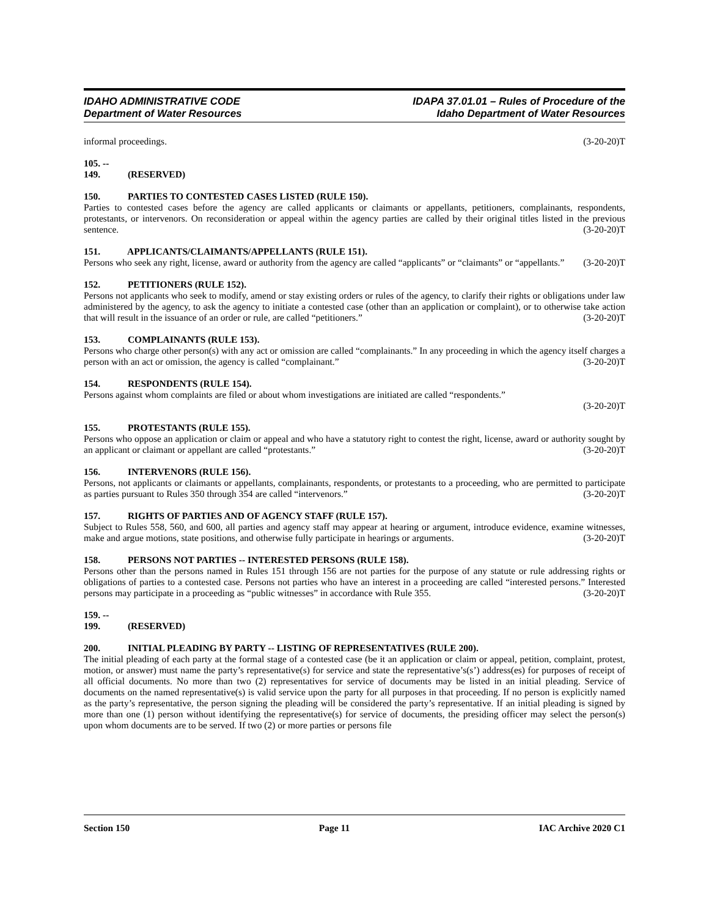IDAHO ADMINISTRATIVE CODE
Department of Water Resources
IDAPA 37.01.01 – Rules of Procedure of the
Idaho Department of Water Resources
informal proceedings. (3-20-20)T
105. -- 149. (RESERVED)
150. PARTIES TO CONTESTED CASES LISTED (RULE 150).
Parties to contested cases before the agency are called applicants or claimants or appellants, petitioners, complainants, respondents, protestants, or intervenors. On reconsideration or appeal within the agency parties are called by their original titles listed in the previous sentence. (3-20-20)T
151. APPLICANTS/CLAIMANTS/APPELLANTS (RULE 151).
Persons who seek any right, license, award or authority from the agency are called “applicants” or “claimants” or “appellants.” (3-20-20)T
152. PETITIONERS (RULE 152).
Persons not applicants who seek to modify, amend or stay existing orders or rules of the agency, to clarify their rights or obligations under law administered by the agency, to ask the agency to initiate a contested case (other than an application or complaint), or to otherwise take action that will result in the issuance of an order or rule, are called “petitioners.” (3-20-20)T
153. COMPLAINANTS (RULE 153).
Persons who charge other person(s) with any act or omission are called “complainants.” In any proceeding in which the agency itself charges a person with an act or omission, the agency is called “complainant.” (3-20-20)T
154. RESPONDENTS (RULE 154).
Persons against whom complaints are filed or about whom investigations are initiated are called “respondents.”
(3-20-20)T
155. PROTESTANTS (RULE 155).
Persons who oppose an application or claim or appeal and who have a statutory right to contest the right, license, award or authority sought by an applicant or claimant or appellant are called “protestants.” (3-20-20)T
156. INTERVENORS (RULE 156).
Persons, not applicants or claimants or appellants, complainants, respondents, or protestants to a proceeding, who are permitted to participate as parties pursuant to Rules 350 through 354 are called “intervenors.” (3-20-20)T
157. RIGHTS OF PARTIES AND OF AGENCY STAFF (RULE 157).
Subject to Rules 558, 560, and 600, all parties and agency staff may appear at hearing or argument, introduce evidence, examine witnesses, make and argue motions, state positions, and otherwise fully participate in hearings or arguments. (3-20-20)T
158. PERSONS NOT PARTIES -- INTERESTED PERSONS (RULE 158).
Persons other than the persons named in Rules 151 through 156 are not parties for the purpose of any statute or rule addressing rights or obligations of parties to a contested case. Persons not parties who have an interest in a proceeding are called “interested persons.” Interested persons may participate in a proceeding as “public witnesses” in accordance with Rule 355. (3-20-20)T
159. -- 199. (RESERVED)
200. INITIAL PLEADING BY PARTY -- LISTING OF REPRESENTATIVES (RULE 200).
The initial pleading of each party at the formal stage of a contested case (be it an application or claim or appeal, petition, complaint, protest, motion, or answer) must name the party’s representative(s) for service and state the representative’s(s’) address(es) for purposes of receipt of all official documents. No more than two (2) representatives for service of documents may be listed in an initial pleading. Service of documents on the named representative(s) is valid service upon the party for all purposes in that proceeding. If no person is explicitly named as the party’s representative, the person signing the pleading will be considered the party’s representative. If an initial pleading is signed by more than one (1) person without identifying the representative(s) for service of documents, the presiding officer may select the person(s) upon whom documents are to be served. If two (2) or more parties or persons file
Section 150 Page 11 IAC Archive 2020 C1